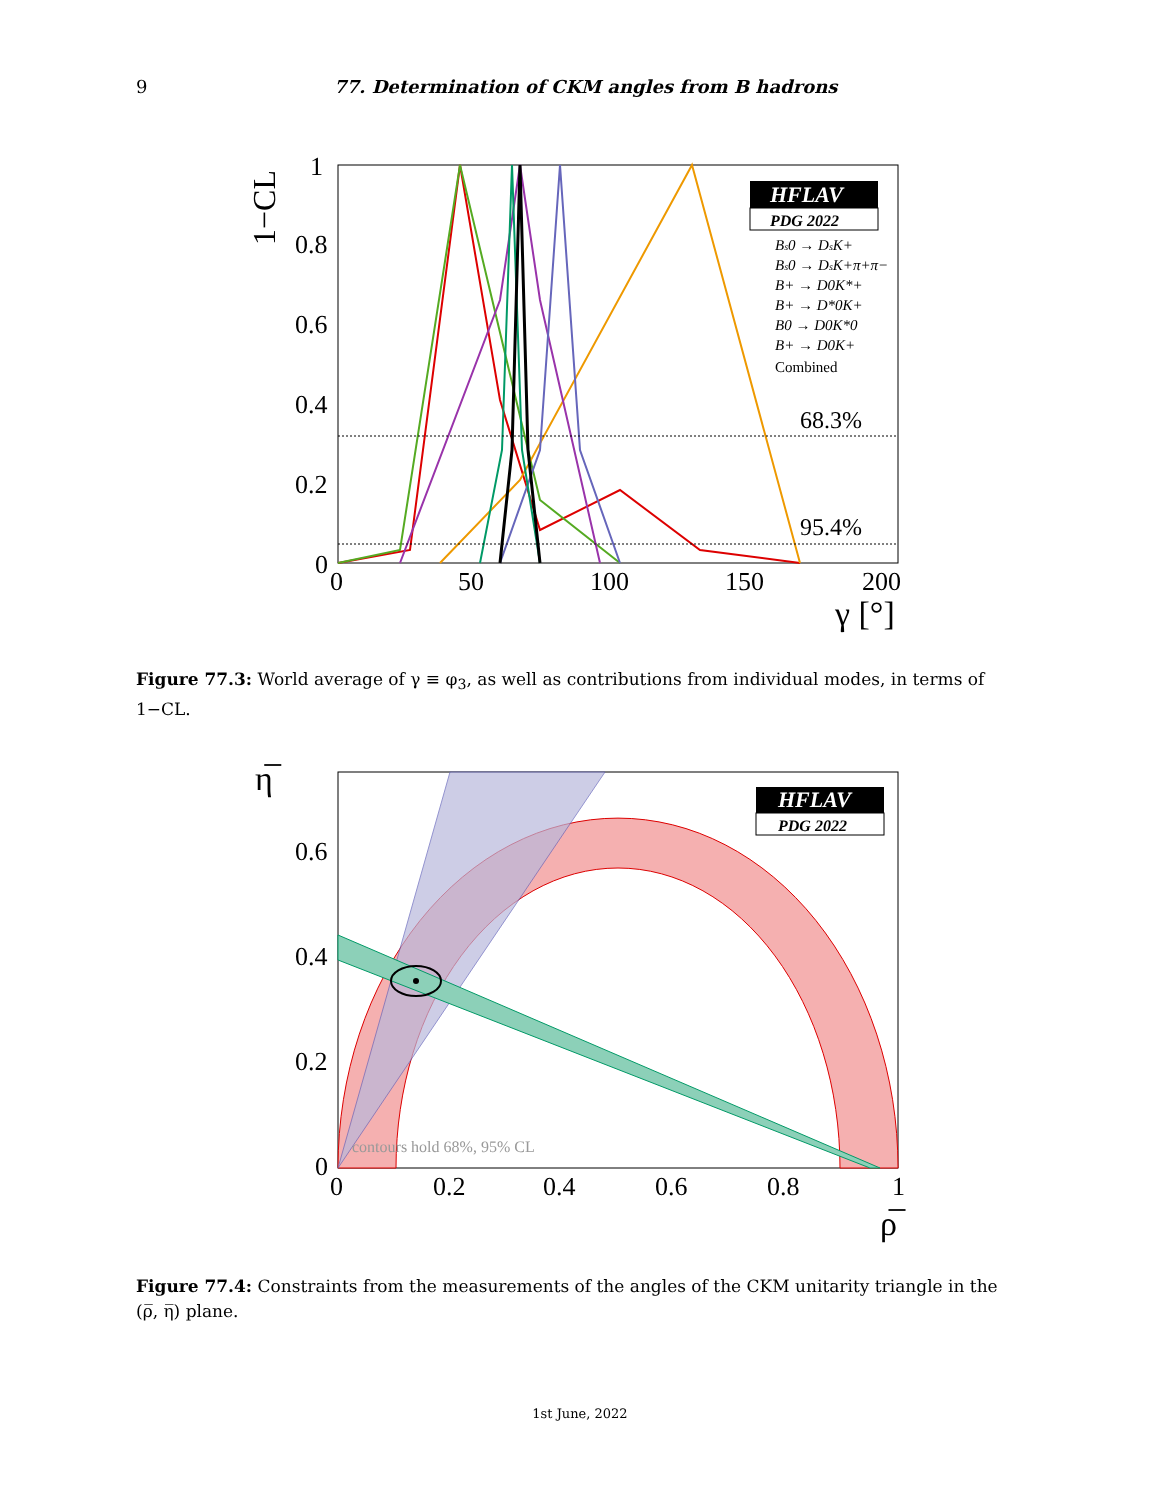9 77. Determination of CKM angles from B hadrons
68.3%
95.4%
HFLAV
PDG 2022
Bs0 → DsK+
Bs0 → DsK+π+π−
B+ → D0K*+
B+ → D*0K+
B0 → D0K*0
B+ → D0K+
Combined
1
0.8
0.6
0.4
0.2
0
0
50
100
150
200
1−CL
γ [°]
Figure 77.3: World average of γ ≡ φ<sub>3</sub>, as well as contributions from individual modes, in terms of 1−CL.
HFLAV
PDG 2022
contours hold 68%, 95% CL
0.6
0.4
0.2
0
0
0.2
0.4
0.6
0.8
1
η̅
ρ̅
Figure 77.4: Constraints from the measurements of the angles of the CKM unitarity triangle in the (ρ̅, η̅) plane.
1st June, 2022